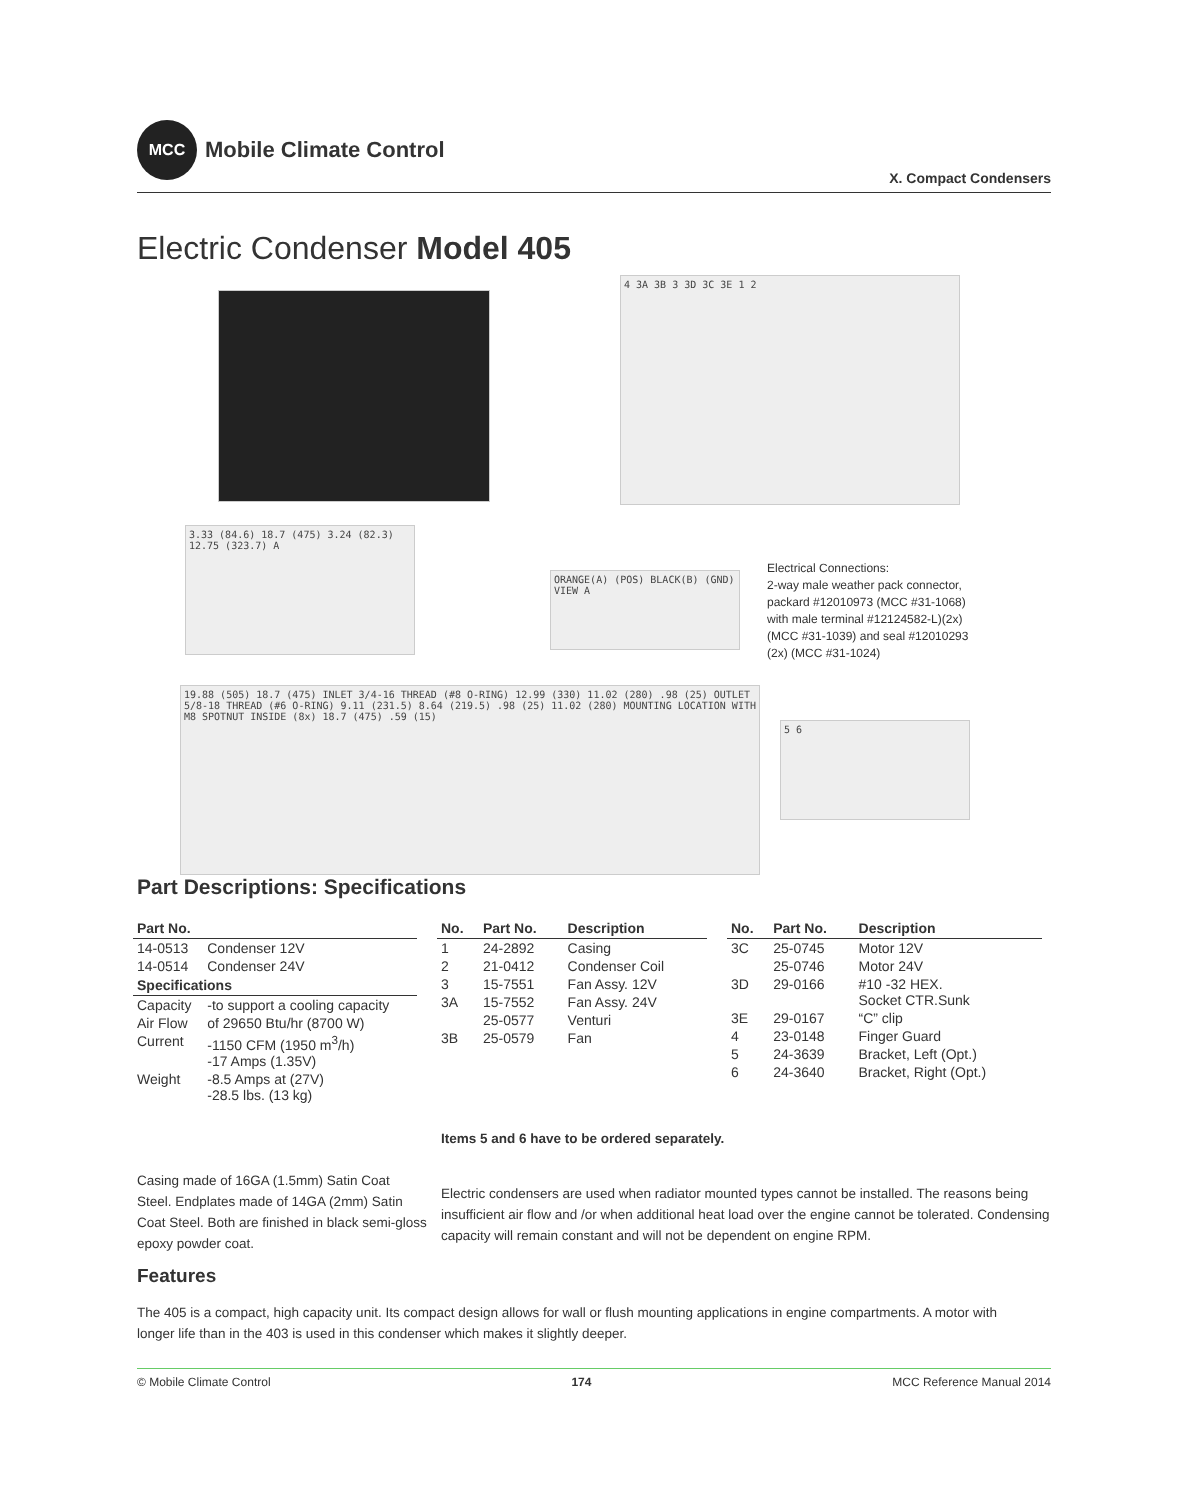MCC
Mobile Climate Control
X. Compact Condensers
Electric Condenser Model 405
4 3A 3B 3 3D 3C 3E 1 2
3.33 (84.6) 18.7 (475) 3.24 (82.3) 12.75 (323.7) A
ORANGE(A) (POS) BLACK(B) (GND) VIEW A
Electrical Connections:
2-way male weather pack connector, packard #12010973 (MCC #31-1068) with male terminal #12124582-L)(2x) (MCC #31-1039) and seal #12010293 (2x) (MCC #31-1024)
19.88 (505) 18.7 (475) INLET 3/4-16 THREAD (#8 O-RING) 12.99 (330) 11.02 (280) .98 (25) OUTLET 5/8-18 THREAD (#6 O-RING) 9.11 (231.5) 8.64 (219.5) .98 (25) 11.02 (280) MOUNTING LOCATION WITH M8 SPOTNUT INSIDE (8x) 18.7 (475) .59 (15)
5 6
Part Descriptions: Specifications
| Part No. | |
| --- | --- |
| 14-0513 | Condenser 12V |
| 14-0514 | Condenser 24V |
| Specifications | |
| Capacity | -to support a cooling capacity |
| Air Flow | of 29650 Btu/hr (8700 W) |
| Current | -1150 CFM (1950 m<sup>3</sup>/h) -17 Amps (1.35V) |
| Weight | -8.5 Amps at (27V) -28.5 lbs. (13 kg) |
| No. | Part No. | Description |
| --- | --- | --- |
| 1 | 24-2892 | Casing |
| 2 | 21-0412 | Condenser Coil |
| 3 | 15-7551 | Fan Assy. 12V |
| 3A | 15-7552 | Fan Assy. 24V |
| | 25-0577 | Venturi |
| 3B | 25-0579 | Fan |
| No. | Part No. | Description |
| --- | --- | --- |
| 3C | 25-0745 | Motor 12V |
| | 25-0746 | Motor 24V |
| 3D | 29-0166 | #10 -32 HEX. Socket CTR.Sunk |
| 3E | 29-0167 | “C” clip |
| 4 | 23-0148 | Finger Guard |
| 5 | 24-3639 | Bracket, Left (Opt.) |
| 6 | 24-3640 | Bracket, Right (Opt.) |
Items 5 and 6 have to be ordered separately.
Casing made of 16GA (1.5mm) Satin Coat Steel. Endplates made of 14GA (2mm) Satin Coat Steel. Both are finished in black semi-gloss epoxy powder coat.
Electric condensers are used when radiator mounted types cannot be installed. The reasons being insufficient air flow and /or when additional heat load over the engine cannot be tolerated. Condensing capacity will remain constant and will not be dependent on engine RPM.
Features
The 405 is a compact, high capacity unit. Its compact design allows for wall or flush mounting applications in engine compartments. A motor with longer life than in the 403 is used in this condenser which makes it slightly deeper.
© Mobile Climate Control 174 MCC Reference Manual 2014